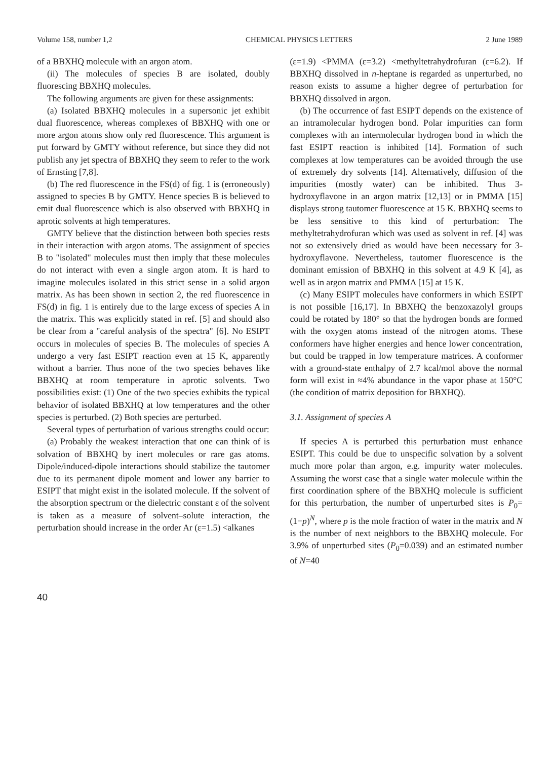Volume 158, number 1,2 CHEMICAL PHYSICS LETTERS 2 June 1989
of a BBXHQ molecule with an argon atom.
(ii) The molecules of species B are isolated, doubly fluorescing BBXHQ molecules.
The following arguments are given for these assignments:
(a) Isolated BBXHQ molecules in a supersonic jet exhibit dual fluorescence, whereas complexes of BBXHQ with one or more argon atoms show only red fluorescence. This argument is put forward by GMTY without reference, but since they did not publish any jet spectra of BBXHQ they seem to refer to the work of Ernsting [7,8].
(b) The red fluorescence in the FS(d) of fig. 1 is (erroneously) assigned to species B by GMTY. Hence species B is believed to emit dual fluorescence which is also observed with BBXHQ in aprotic solvents at high temperatures.
GMTY believe that the distinction between both species rests in their interaction with argon atoms. The assignment of species B to "isolated" molecules must then imply that these molecules do not interact with even a single argon atom. It is hard to imagine molecules isolated in this strict sense in a solid argon matrix. As has been shown in section 2, the red fluorescence in FS(d) in fig. 1 is entirely due to the large excess of species A in the matrix. This was explicitly stated in ref. [5] and should also be clear from a "careful analysis of the spectra" [6]. No ESIPT occurs in molecules of species B. The molecules of species A undergo a very fast ESIPT reaction even at 15 K, apparently without a barrier. Thus none of the two species behaves like BBXHQ at room temperature in aprotic solvents. Two possibilities exist: (1) One of the two species exhibits the typical behavior of isolated BBXHQ at low temperatures and the other species is perturbed. (2) Both species are perturbed.
Several types of perturbation of various strengths could occur:
(a) Probably the weakest interaction that one can think of is solvation of BBXHQ by inert molecules or rare gas atoms. Dipole/induced-dipole interactions should stabilize the tautomer due to its permanent dipole moment and lower any barrier to ESIPT that might exist in the isolated molecule. If the solvent of the absorption spectrum or the dielectric constant ε of the solvent is taken as a measure of solvent–solute interaction, the perturbation should increase in the order Ar (ε=1.5) <alkanes
(ε=1.9) <PMMA (ε=3.2) <methyltetrahydrofuran (ε=6.2). If BBXHQ dissolved in n-heptane is regarded as unperturbed, no reason exists to assume a higher degree of perturbation for BBXHQ dissolved in argon.
(b) The occurrence of fast ESIPT depends on the existence of an intramolecular hydrogen bond. Polar impurities can form complexes with an intermolecular hydrogen bond in which the fast ESIPT reaction is inhibited [14]. Formation of such complexes at low temperatures can be avoided through the use of extremely dry solvents [14]. Alternatively, diffusion of the impurities (mostly water) can be inhibited. Thus 3-hydroxyflavone in an argon matrix [12,13] or in PMMA [15] displays strong tautomer fluorescence at 15 K. BBXHQ seems to be less sensitive to this kind of perturbation: The methyltetrahydrofuran which was used as solvent in ref. [4] was not so extensively dried as would have been necessary for 3-hydroxyflavone. Nevertheless, tautomer fluorescence is the dominant emission of BBXHQ in this solvent at 4.9 K [4], as well as in argon matrix and PMMA [15] at 15 K.
(c) Many ESIPT molecules have conformers in which ESIPT is not possible [16,17]. In BBXHQ the benzoxazolyl groups could be rotated by 180° so that the hydrogen bonds are formed with the oxygen atoms instead of the nitrogen atoms. These conformers have higher energies and hence lower concentration, but could be trapped in low temperature matrices. A conformer with a ground-state enthalpy of 2.7 kcal/mol above the normal form will exist in ≈4% abundance in the vapor phase at 150°C (the condition of matrix deposition for BBXHQ).
3.1. Assignment of species A
If species A is perturbed this perturbation must enhance ESIPT. This could be due to unspecific solvation by a solvent much more polar than argon, e.g. impurity water molecules. Assuming the worst case that a single water molecule within the first coordination sphere of the BBXHQ molecule is sufficient for this perturbation, the number of unperturbed sites is P<sub>0</sub>=(1−p)<sup>N</sup>, where p is the mole fraction of water in the matrix and N is the number of next neighbors to the BBXHQ molecule. For 3.9% of unperturbed sites (P<sub>0</sub>=0.039) and an estimated number of N=40
40